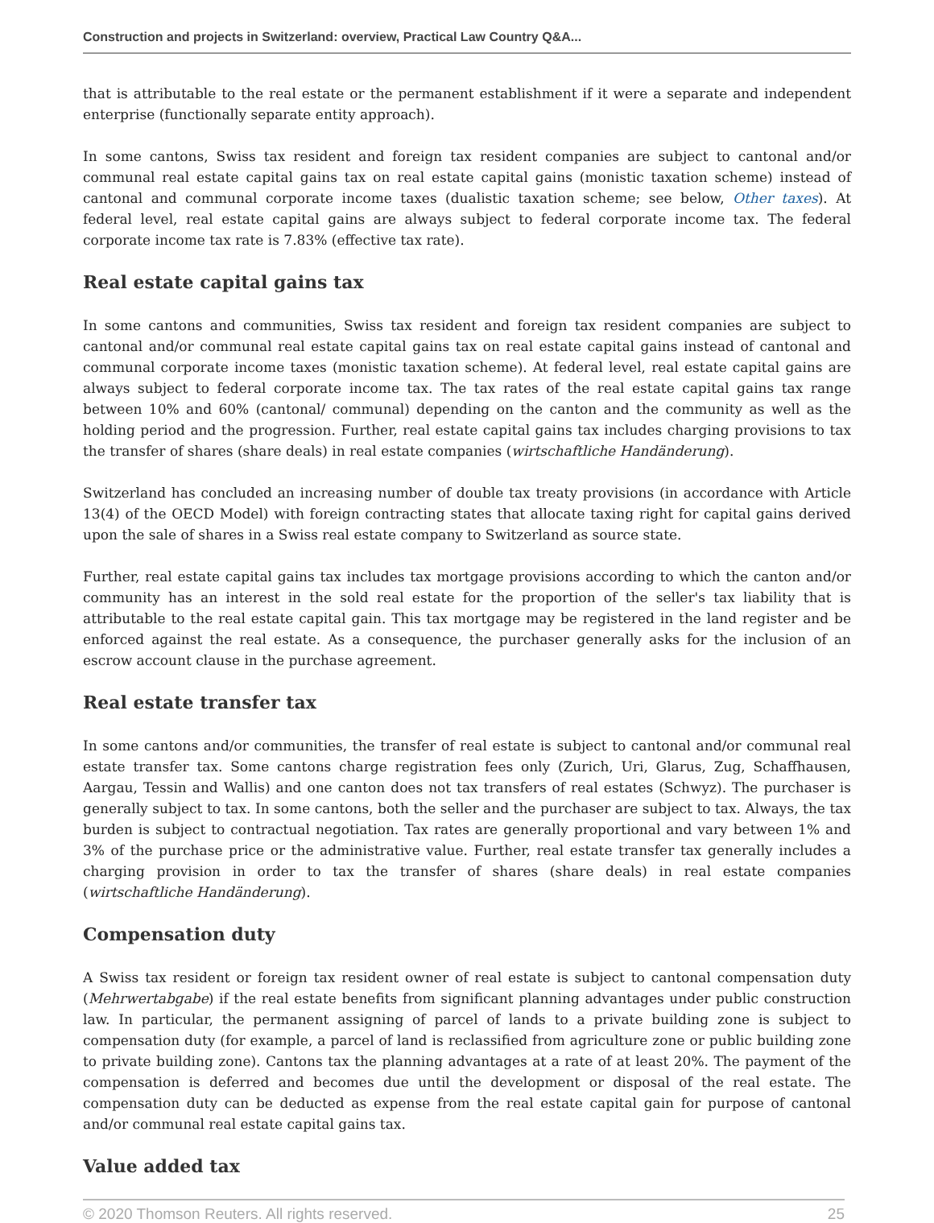Construction and projects in Switzerland: overview, Practical Law Country Q&A...
that is attributable to the real estate or the permanent establishment if it were a separate and independent enterprise (functionally separate entity approach).
In some cantons, Swiss tax resident and foreign tax resident companies are subject to cantonal and/or communal real estate capital gains tax on real estate capital gains (monistic taxation scheme) instead of cantonal and communal corporate income taxes (dualistic taxation scheme; see below, Other taxes). At federal level, real estate capital gains are always subject to federal corporate income tax. The federal corporate income tax rate is 7.83% (effective tax rate).
Real estate capital gains tax
In some cantons and communities, Swiss tax resident and foreign tax resident companies are subject to cantonal and/or communal real estate capital gains tax on real estate capital gains instead of cantonal and communal corporate income taxes (monistic taxation scheme). At federal level, real estate capital gains are always subject to federal corporate income tax. The tax rates of the real estate capital gains tax range between 10% and 60% (cantonal/ communal) depending on the canton and the community as well as the holding period and the progression. Further, real estate capital gains tax includes charging provisions to tax the transfer of shares (share deals) in real estate companies (wirtschaftliche Handänderung).
Switzerland has concluded an increasing number of double tax treaty provisions (in accordance with Article 13(4) of the OECD Model) with foreign contracting states that allocate taxing right for capital gains derived upon the sale of shares in a Swiss real estate company to Switzerland as source state.
Further, real estate capital gains tax includes tax mortgage provisions according to which the canton and/or community has an interest in the sold real estate for the proportion of the seller's tax liability that is attributable to the real estate capital gain. This tax mortgage may be registered in the land register and be enforced against the real estate. As a consequence, the purchaser generally asks for the inclusion of an escrow account clause in the purchase agreement.
Real estate transfer tax
In some cantons and/or communities, the transfer of real estate is subject to cantonal and/or communal real estate transfer tax. Some cantons charge registration fees only (Zurich, Uri, Glarus, Zug, Schaffhausen, Aargau, Tessin and Wallis) and one canton does not tax transfers of real estates (Schwyz). The purchaser is generally subject to tax. In some cantons, both the seller and the purchaser are subject to tax. Always, the tax burden is subject to contractual negotiation. Tax rates are generally proportional and vary between 1% and 3% of the purchase price or the administrative value. Further, real estate transfer tax generally includes a charging provision in order to tax the transfer of shares (share deals) in real estate companies (wirtschaftliche Handänderung).
Compensation duty
A Swiss tax resident or foreign tax resident owner of real estate is subject to cantonal compensation duty (Mehrwertabgabe) if the real estate benefits from significant planning advantages under public construction law. In particular, the permanent assigning of parcel of lands to a private building zone is subject to compensation duty (for example, a parcel of land is reclassified from agriculture zone or public building zone to private building zone). Cantons tax the planning advantages at a rate of at least 20%. The payment of the compensation is deferred and becomes due until the development or disposal of the real estate. The compensation duty can be deducted as expense from the real estate capital gain for purpose of cantonal and/or communal real estate capital gains tax.
Value added tax
© 2020 Thomson Reuters. All rights reserved. 25